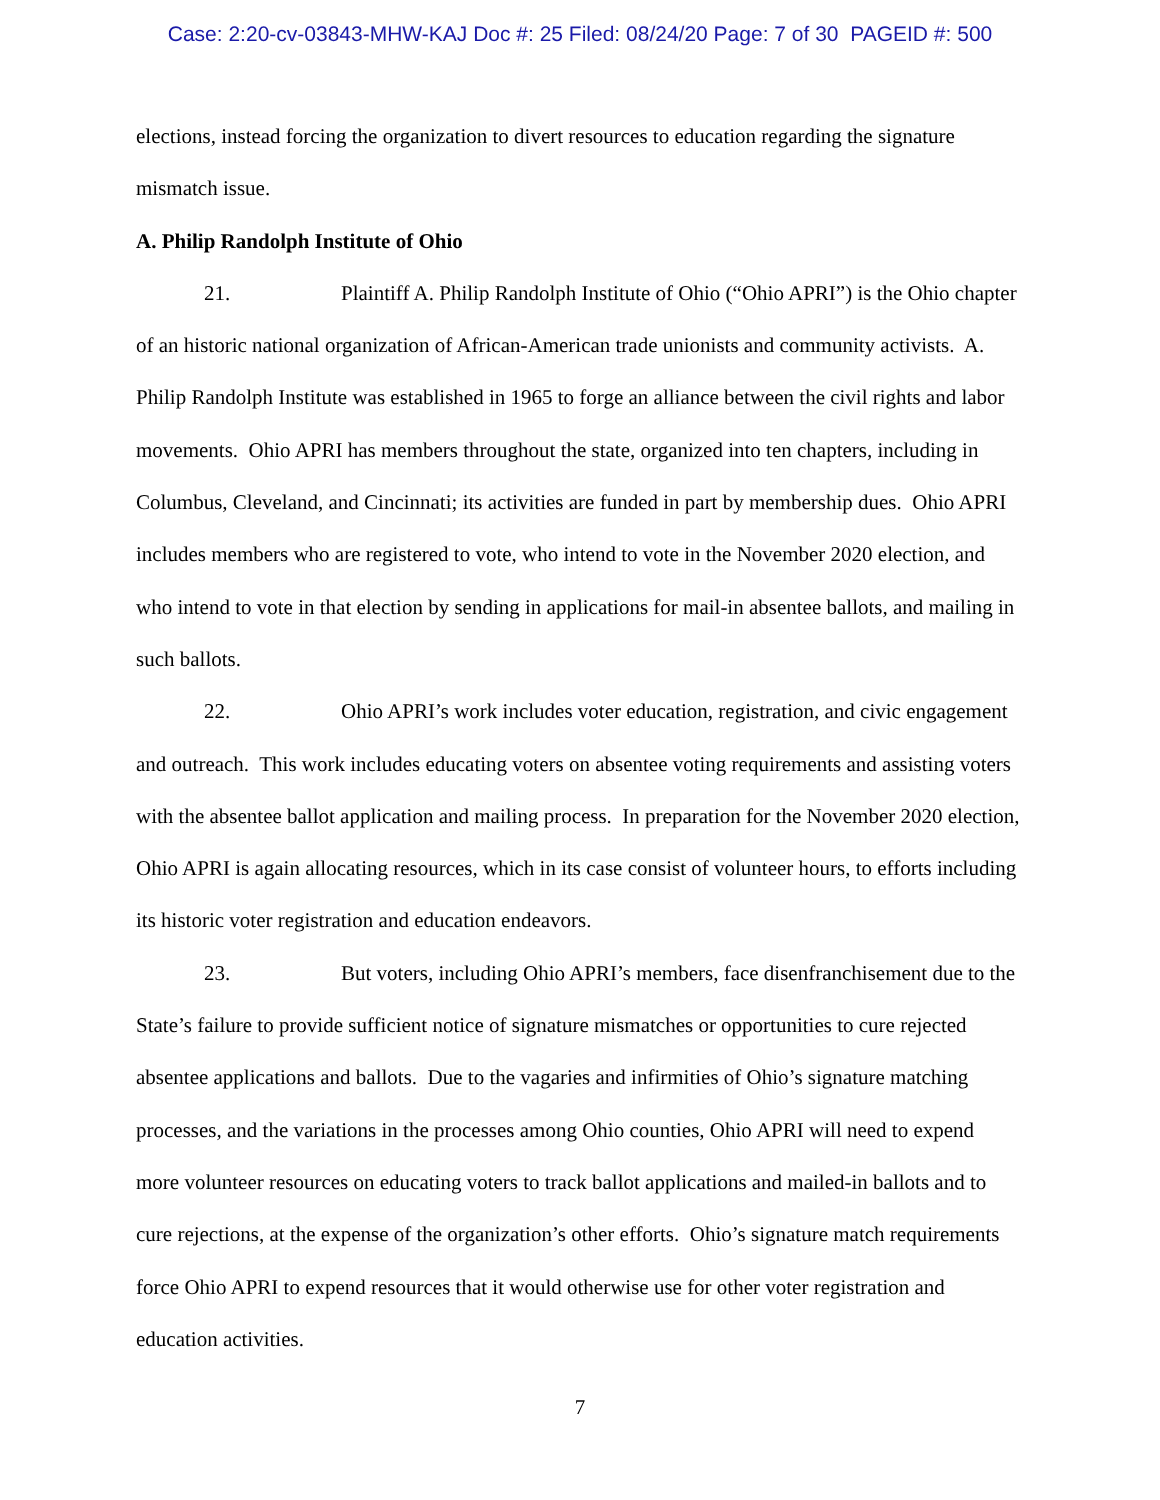Case: 2:20-cv-03843-MHW-KAJ Doc #: 25 Filed: 08/24/20 Page: 7 of 30 PAGEID #: 500
elections, instead forcing the organization to divert resources to education regarding the signature mismatch issue.
A. Philip Randolph Institute of Ohio
21. Plaintiff A. Philip Randolph Institute of Ohio (“Ohio APRI”) is the Ohio chapter of an historic national organization of African-American trade unionists and community activists. A. Philip Randolph Institute was established in 1965 to forge an alliance between the civil rights and labor movements. Ohio APRI has members throughout the state, organized into ten chapters, including in Columbus, Cleveland, and Cincinnati; its activities are funded in part by membership dues. Ohio APRI includes members who are registered to vote, who intend to vote in the November 2020 election, and who intend to vote in that election by sending in applications for mail-in absentee ballots, and mailing in such ballots.
22. Ohio APRI’s work includes voter education, registration, and civic engagement and outreach. This work includes educating voters on absentee voting requirements and assisting voters with the absentee ballot application and mailing process. In preparation for the November 2020 election, Ohio APRI is again allocating resources, which in its case consist of volunteer hours, to efforts including its historic voter registration and education endeavors.
23. But voters, including Ohio APRI’s members, face disenfranchisement due to the State’s failure to provide sufficient notice of signature mismatches or opportunities to cure rejected absentee applications and ballots. Due to the vagaries and infirmities of Ohio’s signature matching processes, and the variations in the processes among Ohio counties, Ohio APRI will need to expend more volunteer resources on educating voters to track ballot applications and mailed-in ballots and to cure rejections, at the expense of the organization’s other efforts. Ohio’s signature match requirements force Ohio APRI to expend resources that it would otherwise use for other voter registration and education activities.
7